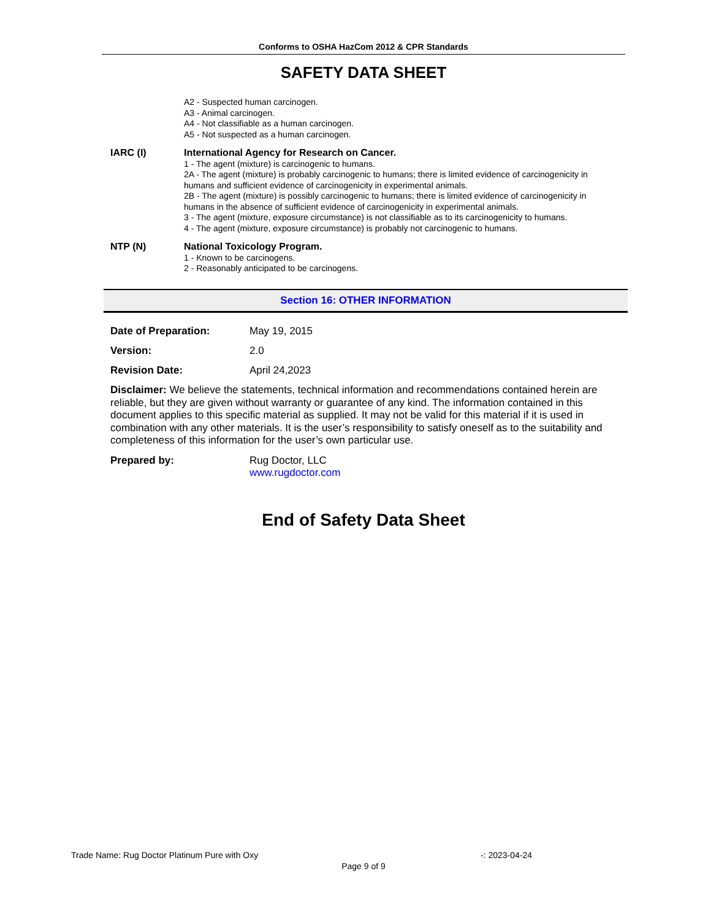Conforms to OSHA HazCom 2012 & CPR Standards
SAFETY DATA SHEET
A2 - Suspected human carcinogen.
A3 - Animal carcinogen.
A4 - Not classifiable as a human carcinogen.
A5 - Not suspected as a human carcinogen.
IARC (I) International Agency for Research on Cancer.
1 - The agent (mixture) is carcinogenic to humans.
2A - The agent (mixture) is probably carcinogenic to humans; there is limited evidence of carcinogenicity in humans and sufficient evidence of carcinogenicity in experimental animals.
2B - The agent (mixture) is possibly carcinogenic to humans; there is limited evidence of carcinogenicity in humans in the absence of sufficient evidence of carcinogenicity in experimental animals.
3 - The agent (mixture, exposure circumstance) is not classifiable as to its carcinogenicity to humans.
4 - The agent (mixture, exposure circumstance) is probably not carcinogenic to humans.
NTP (N) National Toxicology Program.
1 - Known to be carcinogens.
2 - Reasonably anticipated to be carcinogens.
Section 16: OTHER INFORMATION
Date of Preparation: May 19, 2015
Version: 2.0
Revision Date: April 24,2023
Disclaimer: We believe the statements, technical information and recommendations contained herein are reliable, but they are given without warranty or guarantee of any kind. The information contained in this document applies to this specific material as supplied. It may not be valid for this material if it is used in combination with any other materials. It is the user’s responsibility to satisfy oneself as to the suitability and completeness of this information for the user’s own particular use.
Prepared by: Rug Doctor, LLC
www.rugdoctor.com
End of Safety Data Sheet
Trade Name: Rug Doctor Platinum Pure with Oxy -: 2023-04-24
Page 9 of 9